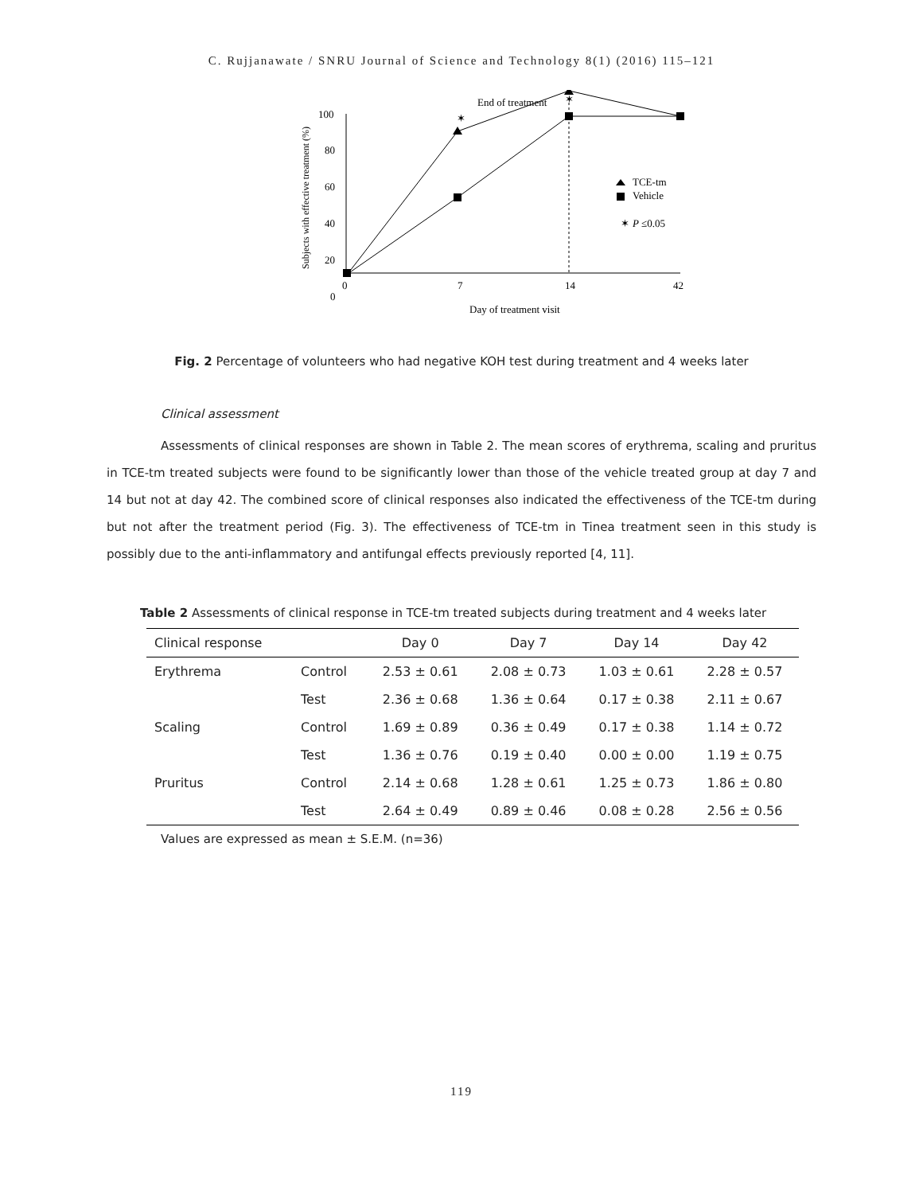C. Rujjanawate / SNRU Journal of Science and Technology 8(1) (2016) 115–121
End of treatment
✶
100
80
60
40
20
0
0
7
14
42
Day of treatment visit
Subjects with effective treatment (%)
✶
TCE-tm
Vehicle
✶
P
≤0.05
Fig. 2 Percentage of volunteers who had negative KOH test during treatment and 4 weeks later
Clinical assessment
Assessments of clinical responses are shown in Table 2. The mean scores of erythrema, scaling and pruritus in TCE-tm treated subjects were found to be significantly lower than those of the vehicle treated group at day 7 and 14 but not at day 42. The combined score of clinical responses also indicated the effectiveness of the TCE-tm during but not after the treatment period (Fig. 3). The effectiveness of TCE-tm in Tinea treatment seen in this study is possibly due to the anti-inflammatory and antifungal effects previously reported [4, 11].
Table 2 Assessments of clinical response in TCE-tm treated subjects during treatment and 4 weeks later
| Clinical response | | Day 0 | Day 7 | Day 14 | Day 42 |
| --- | --- | --- | --- | --- | --- |
| Erythrema | Control | 2.53 ± 0.61 | 2.08 ± 0.73 | 1.03 ± 0.61 | 2.28 ± 0.57 |
| | Test | 2.36 ± 0.68 | 1.36 ± 0.64 | 0.17 ± 0.38 | 2.11 ± 0.67 |
| Scaling | Control | 1.69 ± 0.89 | 0.36 ± 0.49 | 0.17 ± 0.38 | 1.14 ± 0.72 |
| | Test | 1.36 ± 0.76 | 0.19 ± 0.40 | 0.00 ± 0.00 | 1.19 ± 0.75 |
| Pruritus | Control | 2.14 ± 0.68 | 1.28 ± 0.61 | 1.25 ± 0.73 | 1.86 ± 0.80 |
| | Test | 2.64 ± 0.49 | 0.89 ± 0.46 | 0.08 ± 0.28 | 2.56 ± 0.56 |
Values are expressed as mean ± S.E.M. (n=36)
119